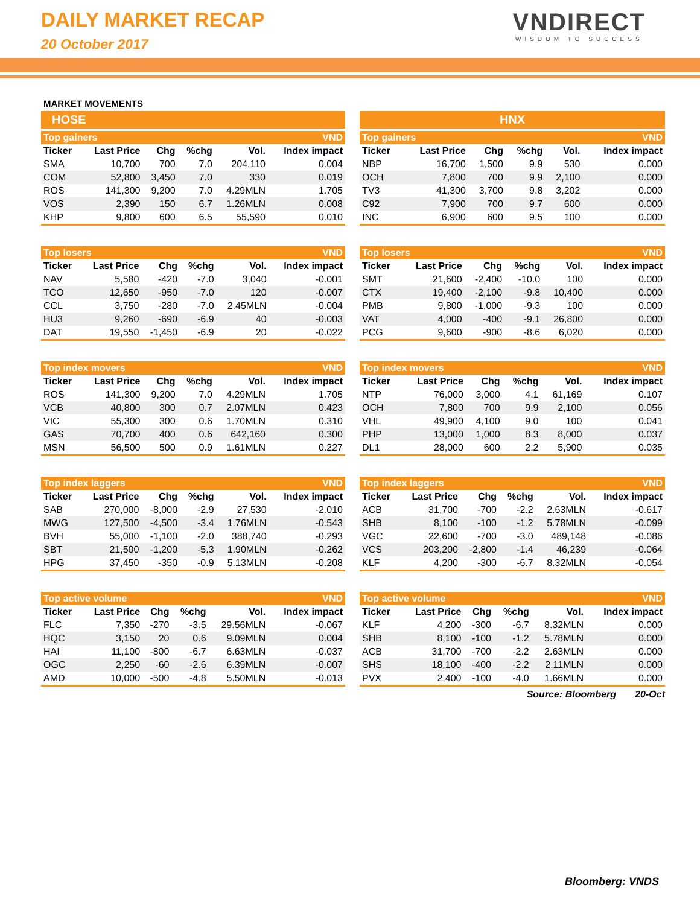DAILY MARKET RECAP
20 October 2017
VNDIRECT
WISDOM TO SUCCESS
MARKET MOVEMENTS
HOSE
HNX
| Top gainers | | | | | VND |
| --- | --- | --- | --- | --- | --- |
| Ticker | Last Price | Chg | %chg | Vol. | Index impact |
| SMA | 10,700 | 700 | 7.0 | 204,110 | 0.004 |
| COM | 52,800 | 3,450 | 7.0 | 330 | 0.019 |
| ROS | 141,300 | 9,200 | 7.0 | 4.29MLN | 1.705 |
| VOS | 2,390 | 150 | 6.7 | 1.26MLN | 0.008 |
| KHP | 9,800 | 600 | 6.5 | 55,590 | 0.010 |
| Top gainers | | | | | VND |
| --- | --- | --- | --- | --- | --- |
| Ticker | Last Price | Chg | %chg | Vol. | Index impact |
| NBP | 16,700 | 1,500 | 9.9 | 530 | 0.000 |
| OCH | 7,800 | 700 | 9.9 | 2,100 | 0.000 |
| TV3 | 41,300 | 3,700 | 9.8 | 3,202 | 0.000 |
| C92 | 7,900 | 700 | 9.7 | 600 | 0.000 |
| INC | 6,900 | 600 | 9.5 | 100 | 0.000 |
| Top losers | | | | | VND |
| --- | --- | --- | --- | --- | --- |
| Ticker | Last Price | Chg | %chg | Vol. | Index impact |
| NAV | 5,580 | -420 | -7.0 | 3,040 | -0.001 |
| TCO | 12,650 | -950 | -7.0 | 120 | -0.007 |
| CCL | 3,750 | -280 | -7.0 | 2.45MLN | -0.004 |
| HU3 | 9,260 | -690 | -6.9 | 40 | -0.003 |
| DAT | 19,550 | -1,450 | -6.9 | 20 | -0.022 |
| Top losers | | | | | VND |
| --- | --- | --- | --- | --- | --- |
| Ticker | Last Price | Chg | %chg | Vol. | Index impact |
| SMT | 21,600 | -2,400 | -10.0 | 100 | 0.000 |
| CTX | 19,400 | -2,100 | -9.8 | 10,400 | 0.000 |
| PMB | 9,800 | -1,000 | -9.3 | 100 | 0.000 |
| VAT | 4,000 | -400 | -9.1 | 26,800 | 0.000 |
| PCG | 9,600 | -900 | -8.6 | 6,020 | 0.000 |
| Top index movers | | | | | VND |
| --- | --- | --- | --- | --- | --- |
| Ticker | Last Price | Chg | %chg | Vol. | Index impact |
| ROS | 141,300 | 9,200 | 7.0 | 4.29MLN | 1.705 |
| VCB | 40,800 | 300 | 0.7 | 2.07MLN | 0.423 |
| VIC | 55,300 | 300 | 0.6 | 1.70MLN | 0.310 |
| GAS | 70,700 | 400 | 0.6 | 642,160 | 0.300 |
| MSN | 56,500 | 500 | 0.9 | 1.61MLN | 0.227 |
| Top index movers | | | | | VND |
| --- | --- | --- | --- | --- | --- |
| Ticker | Last Price | Chg | %chg | Vol. | Index impact |
| NTP | 76,000 | 3,000 | 4.1 | 61,169 | 0.107 |
| OCH | 7,800 | 700 | 9.9 | 2,100 | 0.056 |
| VHL | 49,900 | 4,100 | 9.0 | 100 | 0.041 |
| PHP | 13,000 | 1,000 | 8.3 | 8,000 | 0.037 |
| DL1 | 28,000 | 600 | 2.2 | 5,900 | 0.035 |
| Top index laggers | | | | | VND |
| --- | --- | --- | --- | --- | --- |
| Ticker | Last Price | Chg | %chg | Vol. | Index impact |
| SAB | 270,000 | -8,000 | -2.9 | 27,530 | -2.010 |
| MWG | 127,500 | -4,500 | -3.4 | 1.76MLN | -0.543 |
| BVH | 55,000 | -1,100 | -2.0 | 388,740 | -0.293 |
| SBT | 21,500 | -1,200 | -5.3 | 1.90MLN | -0.262 |
| HPG | 37,450 | -350 | -0.9 | 5.13MLN | -0.208 |
| Top index laggers | | | | | VND |
| --- | --- | --- | --- | --- | --- |
| Ticker | Last Price | Chg | %chg | Vol. | Index impact |
| ACB | 31,700 | -700 | -2.2 | 2.63MLN | -0.617 |
| SHB | 8,100 | -100 | -1.2 | 5.78MLN | -0.099 |
| VGC | 22,600 | -700 | -3.0 | 489,148 | -0.086 |
| VCS | 203,200 | -2,800 | -1.4 | 46,239 | -0.064 |
| KLF | 4,200 | -300 | -6.7 | 8.32MLN | -0.054 |
| Top active volume | | | | | VND |
| --- | --- | --- | --- | --- | --- |
| Ticker | Last Price | Chg | %chg | Vol. | Index impact |
| FLC | 7,350 | -270 | -3.5 | 29.56MLN | -0.067 |
| HQC | 3,150 | 20 | 0.6 | 9.09MLN | 0.004 |
| HAI | 11,100 | -800 | -6.7 | 6.63MLN | -0.037 |
| OGC | 2,250 | -60 | -2.6 | 6.39MLN | -0.007 |
| AMD | 10,000 | -500 | -4.8 | 5.50MLN | -0.013 |
| Top active volume | | | | | VND |
| --- | --- | --- | --- | --- | --- |
| Ticker | Last Price | Chg | %chg | Vol. | Index impact |
| KLF | 4,200 | -300 | -6.7 | 8.32MLN | 0.000 |
| SHB | 8,100 | -100 | -1.2 | 5.78MLN | 0.000 |
| ACB | 31,700 | -700 | -2.2 | 2.63MLN | 0.000 |
| SHS | 18,100 | -400 | -2.2 | 2.11MLN | 0.000 |
| PVX | 2,400 | -100 | -4.0 | 1.66MLN | 0.000 |
Source: Bloomberg 20-Oct
Bloomberg: VNDS